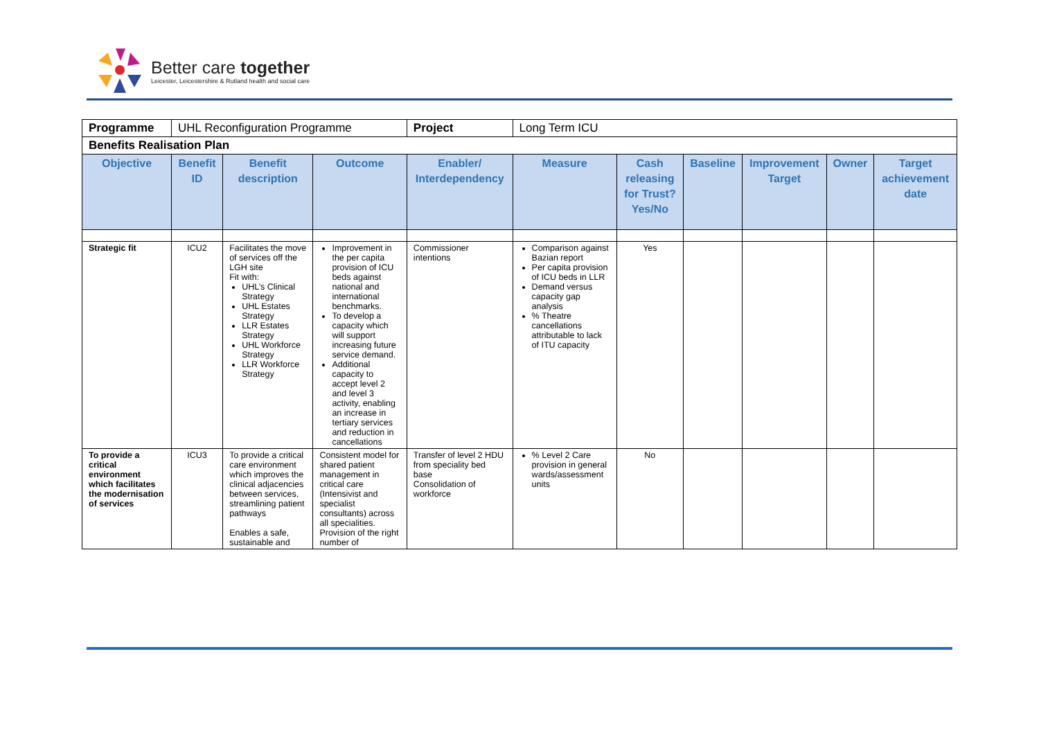Better care together
Leicester, Leicestershire & Rutland health and social care
| Programme | UHL Reconfiguration Programme | | | Project | Long Term ICU | | | | | |
| Benefits Realisation Plan | | | | | | | | | | |
| Objective | Benefit ID | Benefit description | Outcome | Enabler/ Interdependency | Measure | Cash releasing for Trust? Yes/No | Baseline | Improvement Target | Owner | Target achievement date |
| Strategic fit | ICU2 | Facilitates the move of services off the LGH site Fit with: UHL’s Clinical Strategy UHL Estates Strategy LLR Estates Strategy UHL Workforce Strategy LLR Workforce Strategy | Improvement in the per capita provision of ICU beds against national and international benchmarks. To develop a capacity which will support increasing future service demand. Additional capacity to accept level 2 and level 3 activity, enabling an increase in tertiary services and reduction in cancellations | Commissioner intentions | Comparison against Bazian report Per capita provision of ICU beds in LLR Demand versus capacity gap analysis % Theatre cancellations attributable to lack of ITU capacity | Yes | | | | |
| To provide a critical environment which facilitates the modernisation of services | ICU3 | To provide a critical care environment which improves the clinical adjacencies between services, streamlining patient pathways Enables a safe, sustainable and | Consistent model for shared patient management in critical care (Intensivist and specialist consultants) across all specialities. Provision of the right number of | Transfer of level 2 HDU from speciality bed base Consolidation of workforce | % Level 2 Care provision in general wards/assessment units | No | | | | |